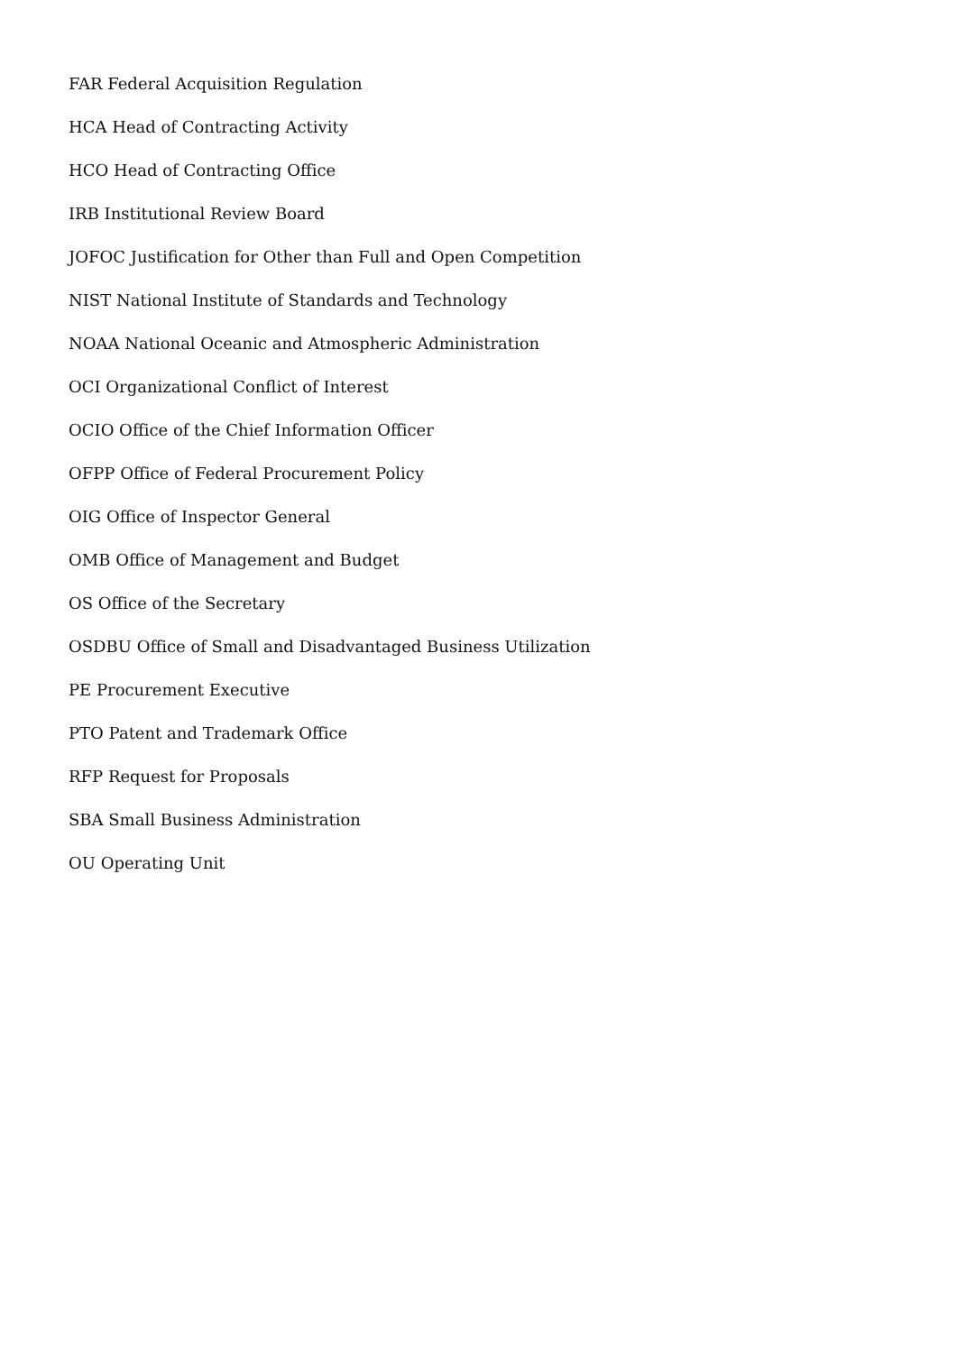FAR Federal Acquisition Regulation
HCA Head of Contracting Activity
HCO Head of Contracting Office
IRB Institutional Review Board
JOFOC Justification for Other than Full and Open Competition
NIST National Institute of Standards and Technology
NOAA National Oceanic and Atmospheric Administration
OCI Organizational Conflict of Interest
OCIO Office of the Chief Information Officer
OFPP Office of Federal Procurement Policy
OIG Office of Inspector General
OMB Office of Management and Budget
OS Office of the Secretary
OSDBU Office of Small and Disadvantaged Business Utilization
PE Procurement Executive
PTO Patent and Trademark Office
RFP Request for Proposals
SBA Small Business Administration
OU Operating Unit